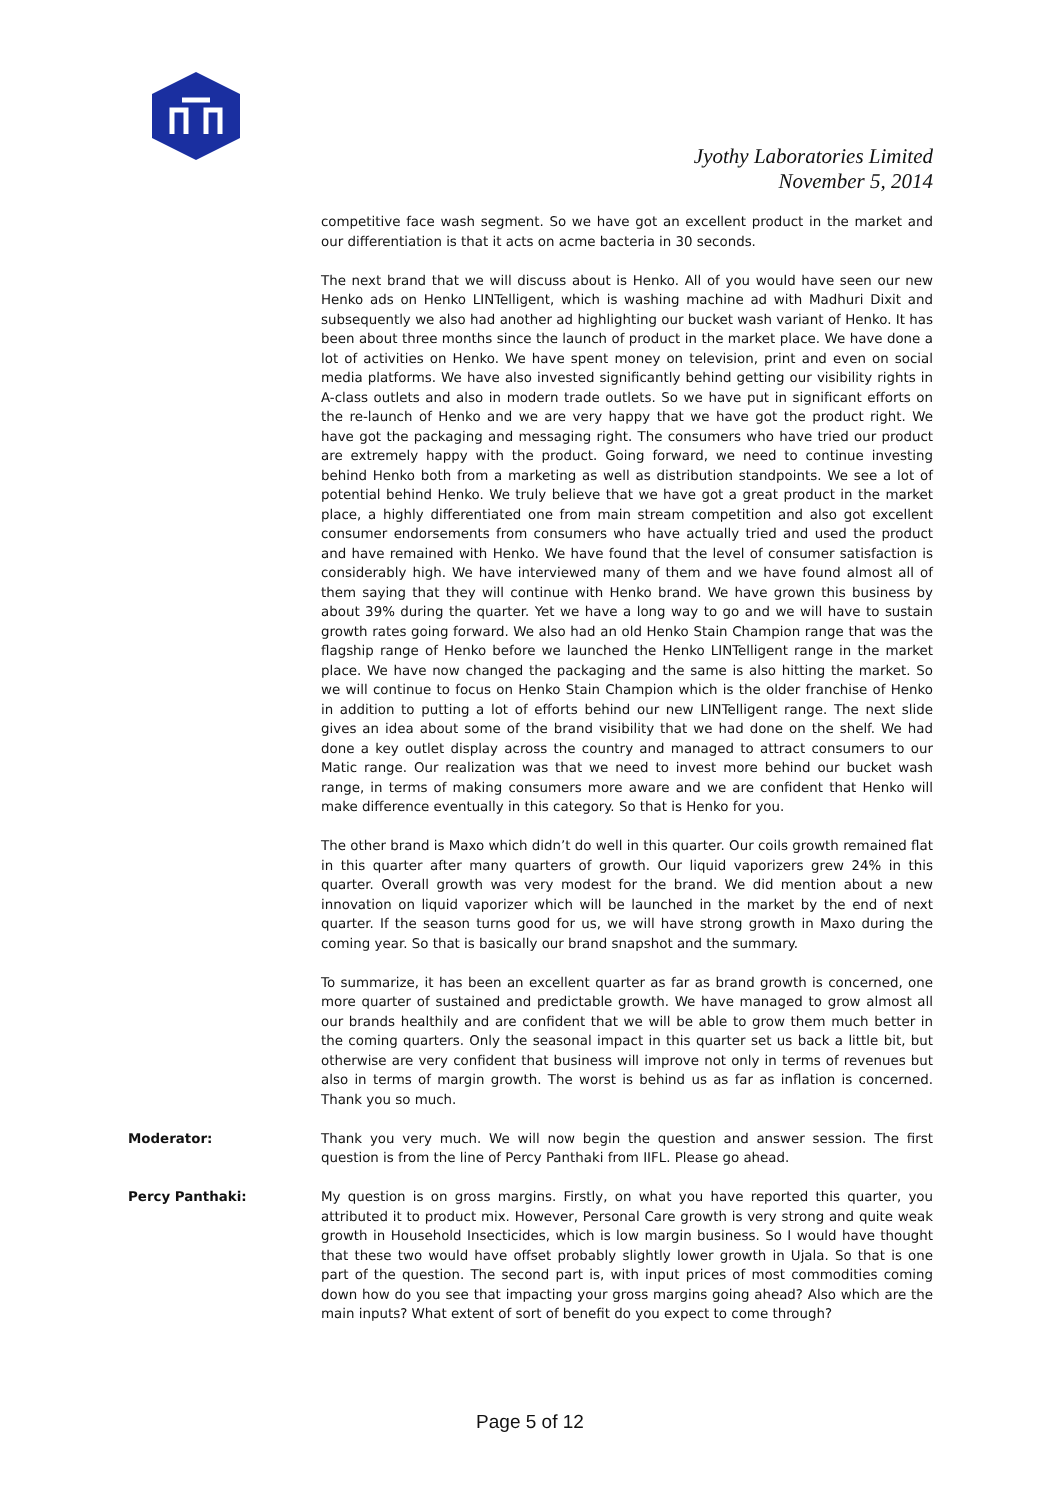Jyothy Laboratories Limited
November 5, 2014
competitive face wash segment. So we have got an excellent product in the market and our differentiation is that it acts on acme bacteria in 30 seconds.
The next brand that we will discuss about is Henko. All of you would have seen our new Henko ads on Henko LINTelligent, which is washing machine ad with Madhuri Dixit and subsequently we also had another ad highlighting our bucket wash variant of Henko. It has been about three months since the launch of product in the market place. We have done a lot of activities on Henko. We have spent money on television, print and even on social media platforms. We have also invested significantly behind getting our visibility rights in A-class outlets and also in modern trade outlets. So we have put in significant efforts on the re-launch of Henko and we are very happy that we have got the product right. We have got the packaging and messaging right. The consumers who have tried our product are extremely happy with the product. Going forward, we need to continue investing behind Henko both from a marketing as well as distribution standpoints. We see a lot of potential behind Henko. We truly believe that we have got a great product in the market place, a highly differentiated one from main stream competition and also got excellent consumer endorsements from consumers who have actually tried and used the product and have remained with Henko. We have found that the level of consumer satisfaction is considerably high. We have interviewed many of them and we have found almost all of them saying that they will continue with Henko brand. We have grown this business by about 39% during the quarter. Yet we have a long way to go and we will have to sustain growth rates going forward. We also had an old Henko Stain Champion range that was the flagship range of Henko before we launched the Henko LINTelligent range in the market place. We have now changed the packaging and the same is also hitting the market. So we will continue to focus on Henko Stain Champion which is the older franchise of Henko in addition to putting a lot of efforts behind our new LINTelligent range. The next slide gives an idea about some of the brand visibility that we had done on the shelf. We had done a key outlet display across the country and managed to attract consumers to our Matic range. Our realization was that we need to invest more behind our bucket wash range, in terms of making consumers more aware and we are confident that Henko will make difference eventually in this category. So that is Henko for you.
The other brand is Maxo which didn’t do well in this quarter. Our coils growth remained flat in this quarter after many quarters of growth. Our liquid vaporizers grew 24% in this quarter. Overall growth was very modest for the brand. We did mention about a new innovation on liquid vaporizer which will be launched in the market by the end of next quarter. If the season turns good for us, we will have strong growth in Maxo during the coming year. So that is basically our brand snapshot and the summary.
To summarize, it has been an excellent quarter as far as brand growth is concerned, one more quarter of sustained and predictable growth. We have managed to grow almost all our brands healthily and are confident that we will be able to grow them much better in the coming quarters. Only the seasonal impact in this quarter set us back a little bit, but otherwise are very confident that business will improve not only in terms of revenues but also in terms of margin growth. The worst is behind us as far as inflation is concerned. Thank you so much.
Moderator: Thank you very much. We will now begin the question and answer session. The first question is from the line of Percy Panthaki from IIFL. Please go ahead.
Percy Panthaki: My question is on gross margins. Firstly, on what you have reported this quarter, you attributed it to product mix. However, Personal Care growth is very strong and quite weak growth in Household Insecticides, which is low margin business. So I would have thought that these two would have offset probably slightly lower growth in Ujala. So that is one part of the question. The second part is, with input prices of most commodities coming down how do you see that impacting your gross margins going ahead? Also which are the main inputs? What extent of sort of benefit do you expect to come through?
Page 5 of 12